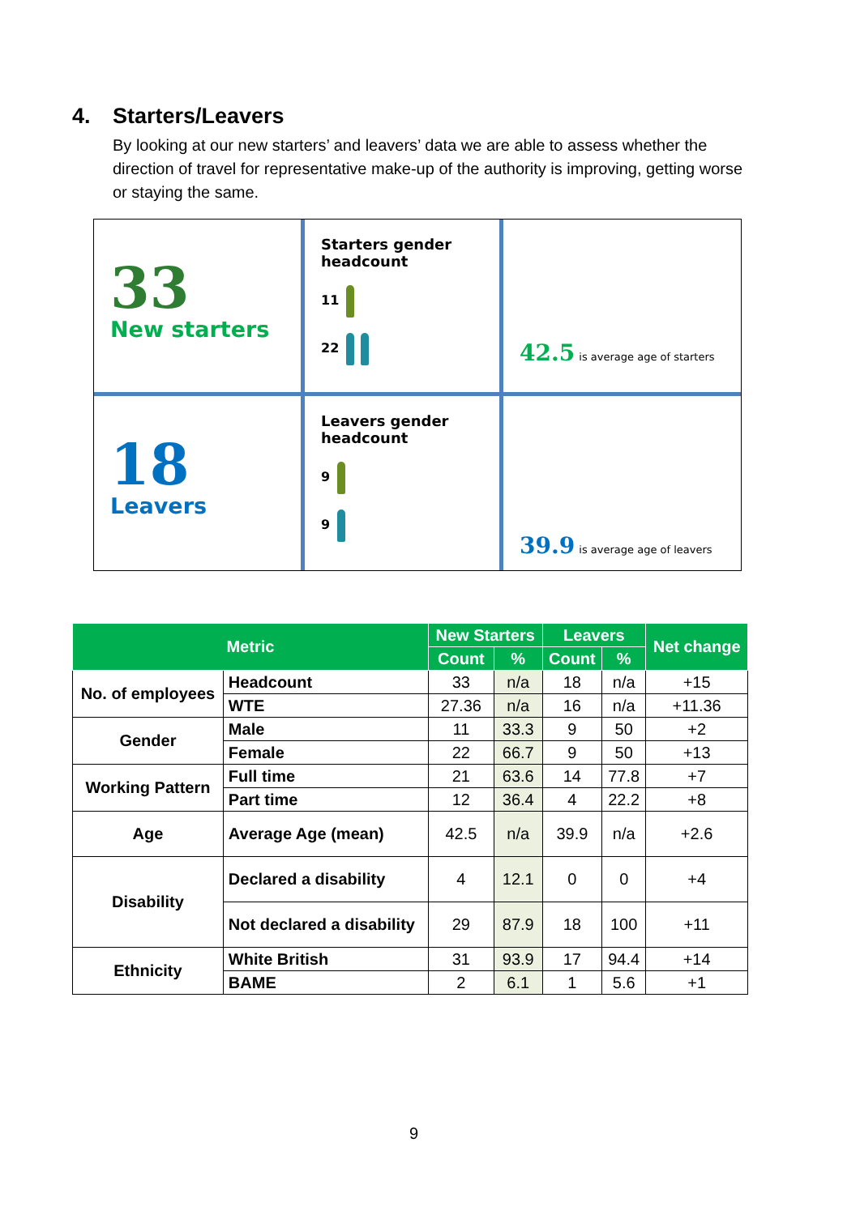4. Starters/Leavers
By looking at our new starters’ and leavers’ data we are able to assess whether the direction of travel for representative make-up of the authority is improving, getting worse or staying the same.
33
New starters
Starters gender
headcount
11
22
42.5 is average age of starters
18
Leavers
Leavers gender
headcount
9
9
39.9 is average age of leavers
| Metric | | New Starters | | Leavers | | Net change |
| --- | --- | --- | --- | --- | --- | --- |
| | | Count | % | Count | % | |
| No. of employees | Headcount | 33 | n/a | 18 | n/a | +15 |
| | WTE | 27.36 | n/a | 16 | n/a | +11.36 |
| Gender | Male | 11 | 33.3 | 9 | 50 | +2 |
| | Female | 22 | 66.7 | 9 | 50 | +13 |
| Working Pattern | Full time | 21 | 63.6 | 14 | 77.8 | +7 |
| | Part time | 12 | 36.4 | 4 | 22.2 | +8 |
| Age | Average Age (mean) | 42.5 | n/a | 39.9 | n/a | +2.6 |
| Disability | Declared a disability | 4 | 12.1 | 0 | 0 | +4 |
| | Not declared a disability | 29 | 87.9 | 18 | 100 | +11 |
| Ethnicity | White British | 31 | 93.9 | 17 | 94.4 | +14 |
| | BAME | 2 | 6.1 | 1 | 5.6 | +1 |
9